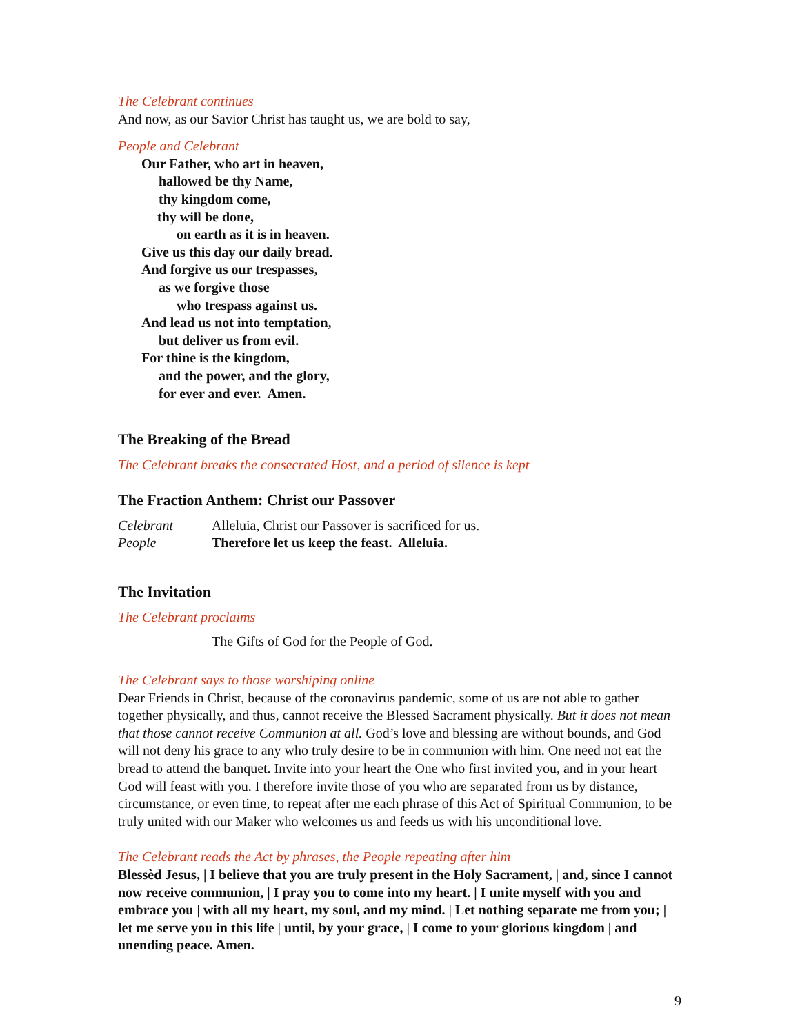The Celebrant continues
And now, as our Savior Christ has taught us, we are bold to say,
People and Celebrant
Our Father, who art in heaven,
hallowed be thy Name,
thy kingdom come,
thy will be done,
on earth as it is in heaven.
Give us this day our daily bread.
And forgive us our trespasses,
as we forgive those
who trespass against us.
And lead us not into temptation,
but deliver us from evil.
For thine is the kingdom,
and the power, and the glory,
for ever and ever. Amen.
The Breaking of the Bread
The Celebrant breaks the consecrated Host, and a period of silence is kept
The Fraction Anthem: Christ our Passover
Celebrant Alleluia, Christ our Passover is sacrificed for us.
People Therefore let us keep the feast. Alleluia.
The Invitation
The Celebrant proclaims
The Gifts of God for the People of God.
The Celebrant says to those worshiping online
Dear Friends in Christ, because of the coronavirus pandemic, some of us are not able to gather together physically, and thus, cannot receive the Blessed Sacrament physically. But it does not mean that those cannot receive Communion at all. God’s love and blessing are without bounds, and God will not deny his grace to any who truly desire to be in communion with him. One need not eat the bread to attend the banquet. Invite into your heart the One who first invited you, and in your heart God will feast with you. I therefore invite those of you who are separated from us by distance, circumstance, or even time, to repeat after me each phrase of this Act of Spiritual Communion, to be truly united with our Maker who welcomes us and feeds us with his unconditional love.
The Celebrant reads the Act by phrases, the People repeating after him
Blessèd Jesus, | I believe that you are truly present in the Holy Sacrament, | and, since I cannot now receive communion, | I pray you to come into my heart. | I unite myself with you and embrace you | with all my heart, my soul, and my mind. | Let nothing separate me from you; | let me serve you in this life | until, by your grace, | I come to your glorious kingdom | and unending peace. Amen.
9